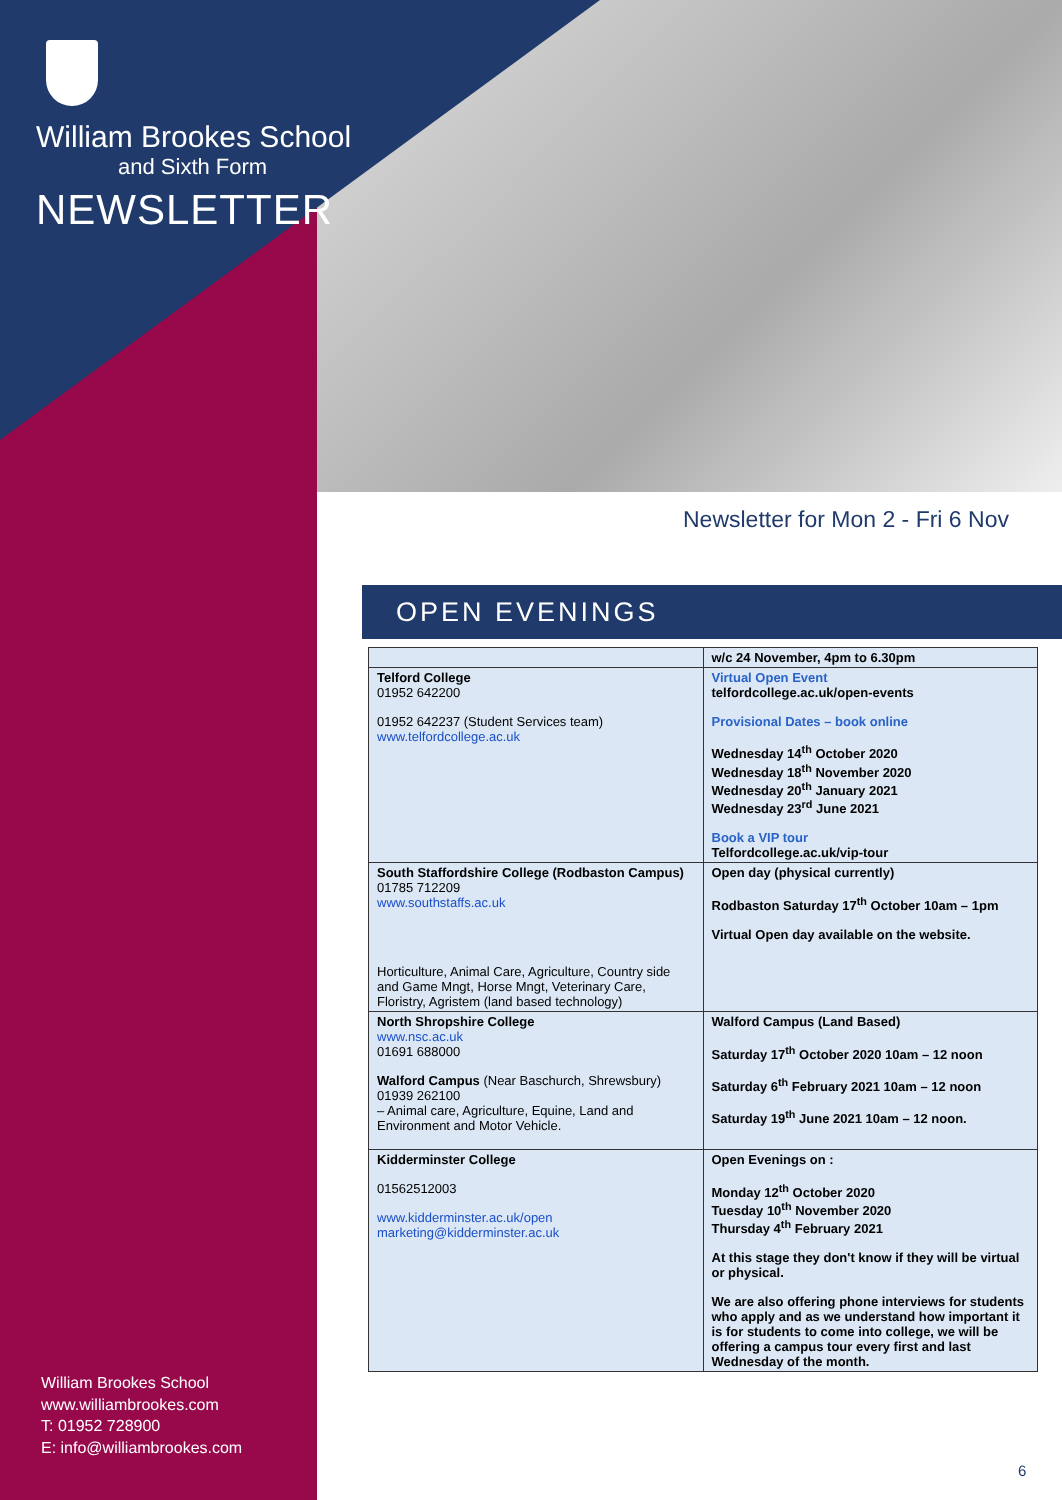William Brookes School
and Sixth Form
NEWSLETTER
Newsletter for Mon 2 - Fri 6 Nov
OPEN EVENINGS
| | w/c 24 November, 4pm to 6.30pm |
| Telford College 01952 642200 01952 642237 (Student Services team) www.telfordcollege.ac.uk | Virtual Open Event telfordcollege.ac.uk/open-events Provisional Dates – book online Wednesday 14<sup>th</sup> October 2020 Wednesday 18<sup>th</sup> November 2020 Wednesday 20<sup>th</sup> January 2021 Wednesday 23<sup>rd</sup> June 2021 Book a VIP tour Telfordcollege.ac.uk/vip-tour |
| South Staffordshire College (Rodbaston Campus) 01785 712209 www.southstaffs.ac.uk Horticulture, Animal Care, Agriculture, Country side and Game Mngt, Horse Mngt, Veterinary Care, Floristry, Agristem (land based technology) | Open day (physical currently) Rodbaston Saturday 17<sup>th</sup> October 10am – 1pm Virtual Open day available on the website. |
| North Shropshire College www.nsc.ac.uk 01691 688000 Walford Campus (Near Baschurch, Shrewsbury) 01939 262100 – Animal care, Agriculture, Equine, Land and Environment and Motor Vehicle. | Walford Campus (Land Based) Saturday 17<sup>th</sup> October 2020 10am – 12 noon Saturday 6<sup>th</sup> February 2021 10am – 12 noon Saturday 19<sup>th</sup> June 2021 10am – 12 noon. |
| Kidderminster College 01562512003 www.kidderminster.ac.uk/open marketing@kidderminster.ac.uk | Open Evenings on : Monday 12<sup>th</sup> October 2020 Tuesday 10<sup>th</sup> November 2020 Thursday 4<sup>th</sup> February 2021 At this stage they don't know if they will be virtual or physical. We are also offering phone interviews for students who apply and as we understand how important it is for students to come into college, we will be offering a campus tour every first and last Wednesday of the month. |
William Brookes School
www.williambrookes.com
T: 01952 728900
E: info@williambrookes.com
6